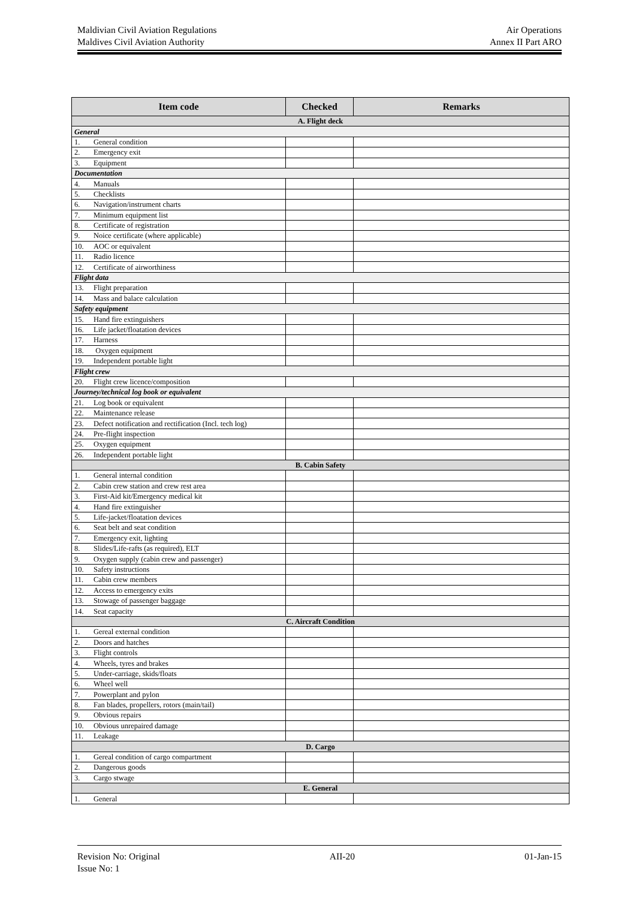Air Operations
Annex II Part ARO
Maldivian Civil Aviation Regulations
Maldives Civil Aviation Authority
| Item code | Checked | Remarks |
| --- | --- | --- |
| A. Flight deck | | |
| General | | |
| 1. General condition | | |
| 2. Emergency exit | | |
| 3. Equipment | | |
| Documentation | | |
| 4. Manuals | | |
| 5. Checklists | | |
| 6. Navigation/instrument charts | | |
| 7. Minimum equipment list | | |
| 8. Certificate of registration | | |
| 9. Noice certificate (where applicable) | | |
| 10. AOC or equivalent | | |
| 11. Radio licence | | |
| 12. Certificate of airworthiness | | |
| Flight data | | |
| 13. Flight preparation | | |
| 14. Mass and balace calculation | | |
| Safety equipment | | |
| 15. Hand fire extinguishers | | |
| 16. Life jacket/floatation devices | | |
| 17. Harness | | |
| 18. Oxygen equipment | | |
| 19. Independent portable light | | |
| Flight crew | | |
| 20. Flight crew licence/composition | | |
| Journey/technical log book or equivalent | | |
| 21. Log book or equivalent | | |
| 22. Maintenance release | | |
| 23. Defect notification and rectification (Incl. tech log) | | |
| 24. Pre-flight inspection | | |
| 25. Oxygen equipment | | |
| 26. Independent portable light | | |
| B. Cabin Safety | | |
| 1. General internal condition | | |
| 2. Cabin crew station and crew rest area | | |
| 3. First-Aid kit/Emergency medical kit | | |
| 4. Hand fire extinguisher | | |
| 5. Life-jacket/floatation devices | | |
| 6. Seat belt and seat condition | | |
| 7. Emergency exit, lighting | | |
| 8. Slides/Life-rafts (as required), ELT | | |
| 9. Oxygen supply (cabin crew and passenger) | | |
| 10. Safety instructions | | |
| 11. Cabin crew members | | |
| 12. Access to emergency exits | | |
| 13. Stowage of passenger baggage | | |
| 14. Seat capacity | | |
| C. Aircraft Condition | | |
| 1. Gereal external condition | | |
| 2. Doors and hatches | | |
| 3. Flight controls | | |
| 4. Wheels, tyres and brakes | | |
| 5. Under-carriage, skids/floats | | |
| 6. Wheel well | | |
| 7. Powerplant and pylon | | |
| 8. Fan blades, propellers, rotors (main/tail) | | |
| 9. Obvious repairs | | |
| 10. Obvious unrepaired damage | | |
| 11. Leakage | | |
| D. Cargo | | |
| 1. Gereal condition of cargo compartment | | |
| 2. Dangerous goods | | |
| 3. Cargo stwage | | |
| E. General | | |
| 1. General | | |
Revision No: Original
Issue No: 1
AII-20 01-Jan-15